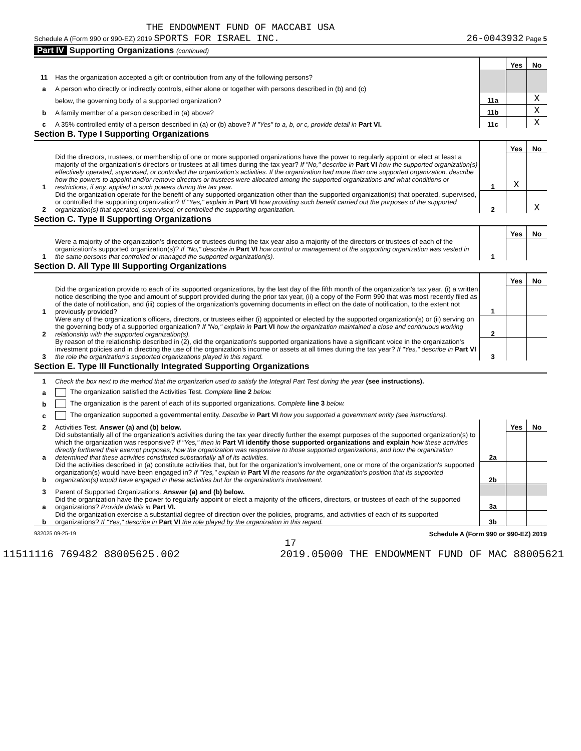THE ENDOWMENT FUND OF MACCABI USA
Schedule A (Form 990 or 990-EZ) 2019 SPORTS FOR ISRAEL INC. 26-0043932 Page 5
Part IV Supporting Organizations (continued)
| | | | Yes | No |
| 11 | Has the organization accepted a gift or contribution from any of the following persons? | | | |
| a | A person who directly or indirectly controls, either alone or together with persons described in (b) and (c) | | | |
| | below, the governing body of a supported organization? | 11a | | X |
| b | A family member of a person described in (a) above? | 11b | | X |
| c | A 35% controlled entity of a person described in (a) or (b) above? If "Yes" to a, b, or c, provide detail in Part VI. | 11c | | X |
Section B. Type I Supporting Organizations
| | | | Yes | No |
| 1 | Did the directors, trustees, or membership of one or more supported organizations have the power to regularly appoint or elect at least a majority of the organization's directors or trustees at all times during the tax year? If "No," describe in Part VI how the supported organization(s) effectively operated, supervised, or controlled the organization's activities. If the organization had more than one supported organization, describe how the powers to appoint and/or remove directors or trustees were allocated among the supported organizations and what conditions or restrictions, if any, applied to such powers during the tax year. | 1 | X | |
| 2 | Did the organization operate for the benefit of any supported organization other than the supported organization(s) that operated, supervised, or controlled the supporting organization? If "Yes," explain in Part VI how providing such benefit carried out the purposes of the supported organization(s) that operated, supervised, or controlled the supporting organization. | 2 | | X |
Section C. Type II Supporting Organizations
| | | | Yes | No |
| 1 | Were a majority of the organization's directors or trustees during the tax year also a majority of the directors or trustees of each of the organization's supported organization(s)? If "No," describe in Part VI how control or management of the supporting organization was vested in the same persons that controlled or managed the supported organization(s). | 1 | | |
Section D. All Type III Supporting Organizations
| | | | Yes | No |
| 1 | Did the organization provide to each of its supported organizations, by the last day of the fifth month of the organization's tax year, (i) a written notice describing the type and amount of support provided during the prior tax year, (ii) a copy of the Form 990 that was most recently filed as of the date of notification, and (iii) copies of the organization's governing documents in effect on the date of notification, to the extent not previously provided? | 1 | | |
| 2 | Were any of the organization's officers, directors, or trustees either (i) appointed or elected by the supported organization(s) or (ii) serving on the governing body of a supported organization? If "No," explain in Part VI how the organization maintained a close and continuous working relationship with the supported organization(s). | 2 | | |
| 3 | By reason of the relationship described in (2), did the organization's supported organizations have a significant voice in the organization's investment policies and in directing the use of the organization's income or assets at all times during the tax year? If "Yes," describe in Part VI the role the organization's supported organizations played in this regard. | 3 | | |
Section E. Type III Functionally Integrated Supporting Organizations
| 1 | Check the box next to the method that the organization used to satisfy the Integral Part Test during the year (see instructions). | | | |
| a | The organization satisfied the Activities Test. Complete line 2 below. | | | |
| b | The organization is the parent of each of its supported organizations. Complete line 3 below. | | | |
| c | The organization supported a governmental entity. Describe in Part VI how you supported a government entity (see instructions). | | | |
| 2 | Activities Test. Answer (a) and (b) below. | | Yes | No |
| a | Did substantially all of the organization's activities during the tax year directly further the exempt purposes of the supported organization(s) to which the organization was responsive? If "Yes," then in Part VI identify those supported organizations and explain how these activities directly furthered their exempt purposes, how the organization was responsive to those supported organizations, and how the organization determined that these activities constituted substantially all of its activities. | 2a | | |
| b | Did the activities described in (a) constitute activities that, but for the organization's involvement, one or more of the organization's supported organization(s) would have been engaged in? If "Yes," explain in Part VI the reasons for the organization's position that its supported organization(s) would have engaged in these activities but for the organization's involvement. | 2b | | |
| 3 | Parent of Supported Organizations. Answer (a) and (b) below. | | | |
| a | Did the organization have the power to regularly appoint or elect a majority of the officers, directors, or trustees of each of the supported organizations? Provide details in Part VI. | 3a | | |
| b | Did the organization exercise a substantial degree of direction over the policies, programs, and activities of each of its supported organizations? If "Yes," describe in Part VI the role played by the organization in this regard. | 3b | | |
932025 09-25-19 Schedule A (Form 990 or 990-EZ) 2019
17
11511116 769482 88005625.002 2019.05000 THE ENDOWMENT FUND OF MAC 88005621